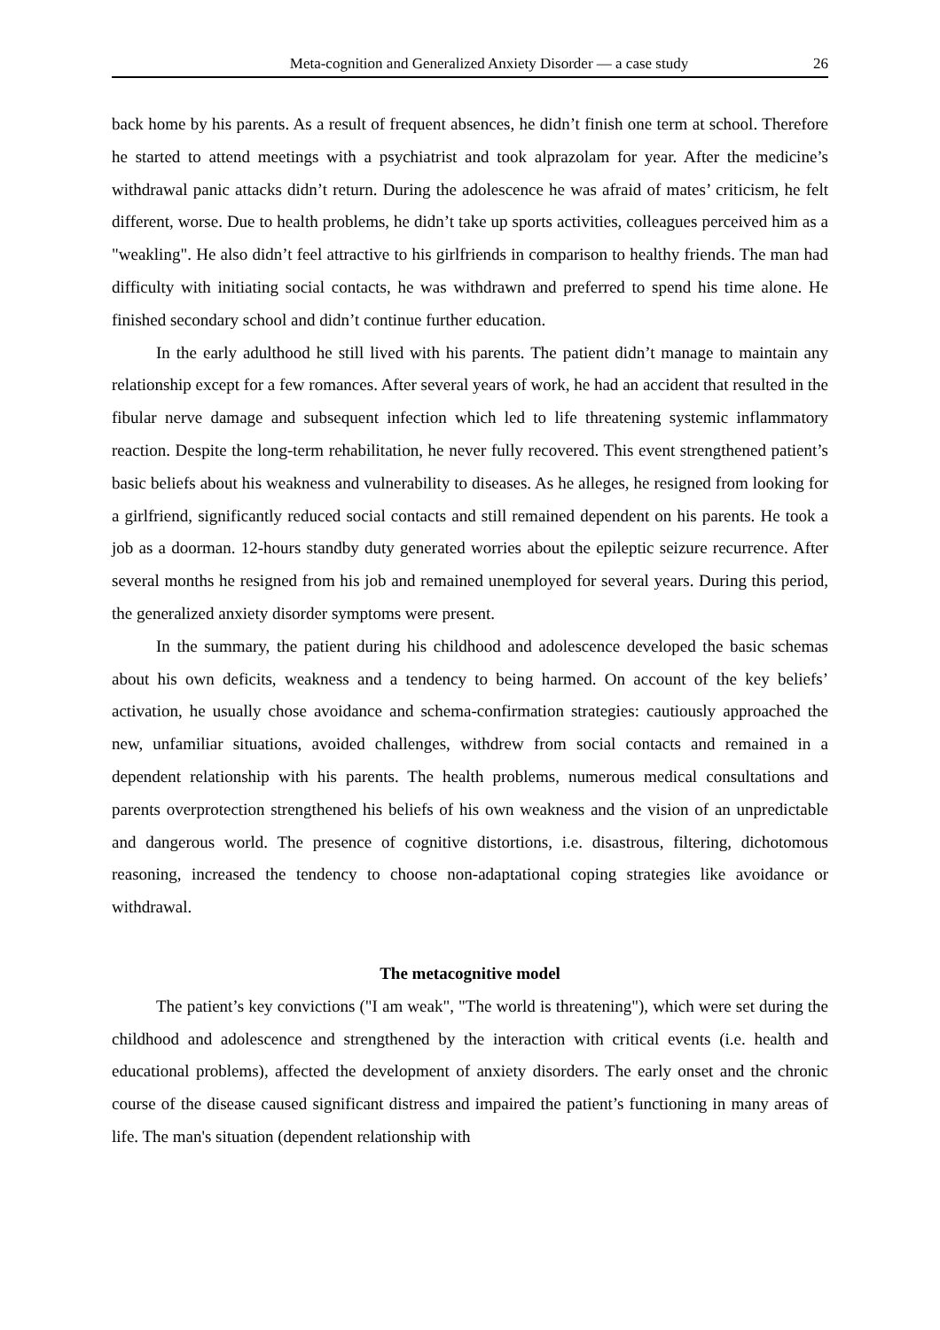Meta-cognition and Generalized Anxiety Disorder — a case study 26
back home by his parents. As a result of frequent absences, he didn’t finish one term at school. Therefore he started to attend meetings with a psychiatrist and took alprazolam for year. After the medicine’s withdrawal panic attacks didn’t return. During the adolescence he was afraid of mates’ criticism, he felt different, worse. Due to health problems, he didn’t take up sports activities, colleagues perceived him as a "weakling". He also didn’t feel attractive to his girlfriends in comparison to healthy friends. The man had difficulty with initiating social contacts, he was withdrawn and preferred to spend his time alone. He finished secondary school and didn’t continue further education.
In the early adulthood he still lived with his parents. The patient didn’t manage to maintain any relationship except for a few romances. After several years of work, he had an accident that resulted in the fibular nerve damage and subsequent infection which led to life threatening systemic inflammatory reaction. Despite the long-term rehabilitation, he never fully recovered. This event strengthened patient’s basic beliefs about his weakness and vulnerability to diseases. As he alleges, he resigned from looking for a girlfriend, significantly reduced social contacts and still remained dependent on his parents. He took a job as a doorman. 12-hours standby duty generated worries about the epileptic seizure recurrence. After several months he resigned from his job and remained unemployed for several years. During this period, the generalized anxiety disorder symptoms were present.
In the summary, the patient during his childhood and adolescence developed the basic schemas about his own deficits, weakness and a tendency to being harmed. On account of the key beliefs’ activation, he usually chose avoidance and schema-confirmation strategies: cautiously approached the new, unfamiliar situations, avoided challenges, withdrew from social contacts and remained in a dependent relationship with his parents. The health problems, numerous medical consultations and parents overprotection strengthened his beliefs of his own weakness and the vision of an unpredictable and dangerous world. The presence of cognitive distortions, i.e. disastrous, filtering, dichotomous reasoning, increased the tendency to choose non-adaptational coping strategies like avoidance or withdrawal.
The metacognitive model
The patient’s key convictions ("I am weak", "The world is threatening"), which were set during the childhood and adolescence and strengthened by the interaction with critical events (i.e. health and educational problems), affected the development of anxiety disorders. The early onset and the chronic course of the disease caused significant distress and impaired the patient’s functioning in many areas of life. The man's situation (dependent relationship with